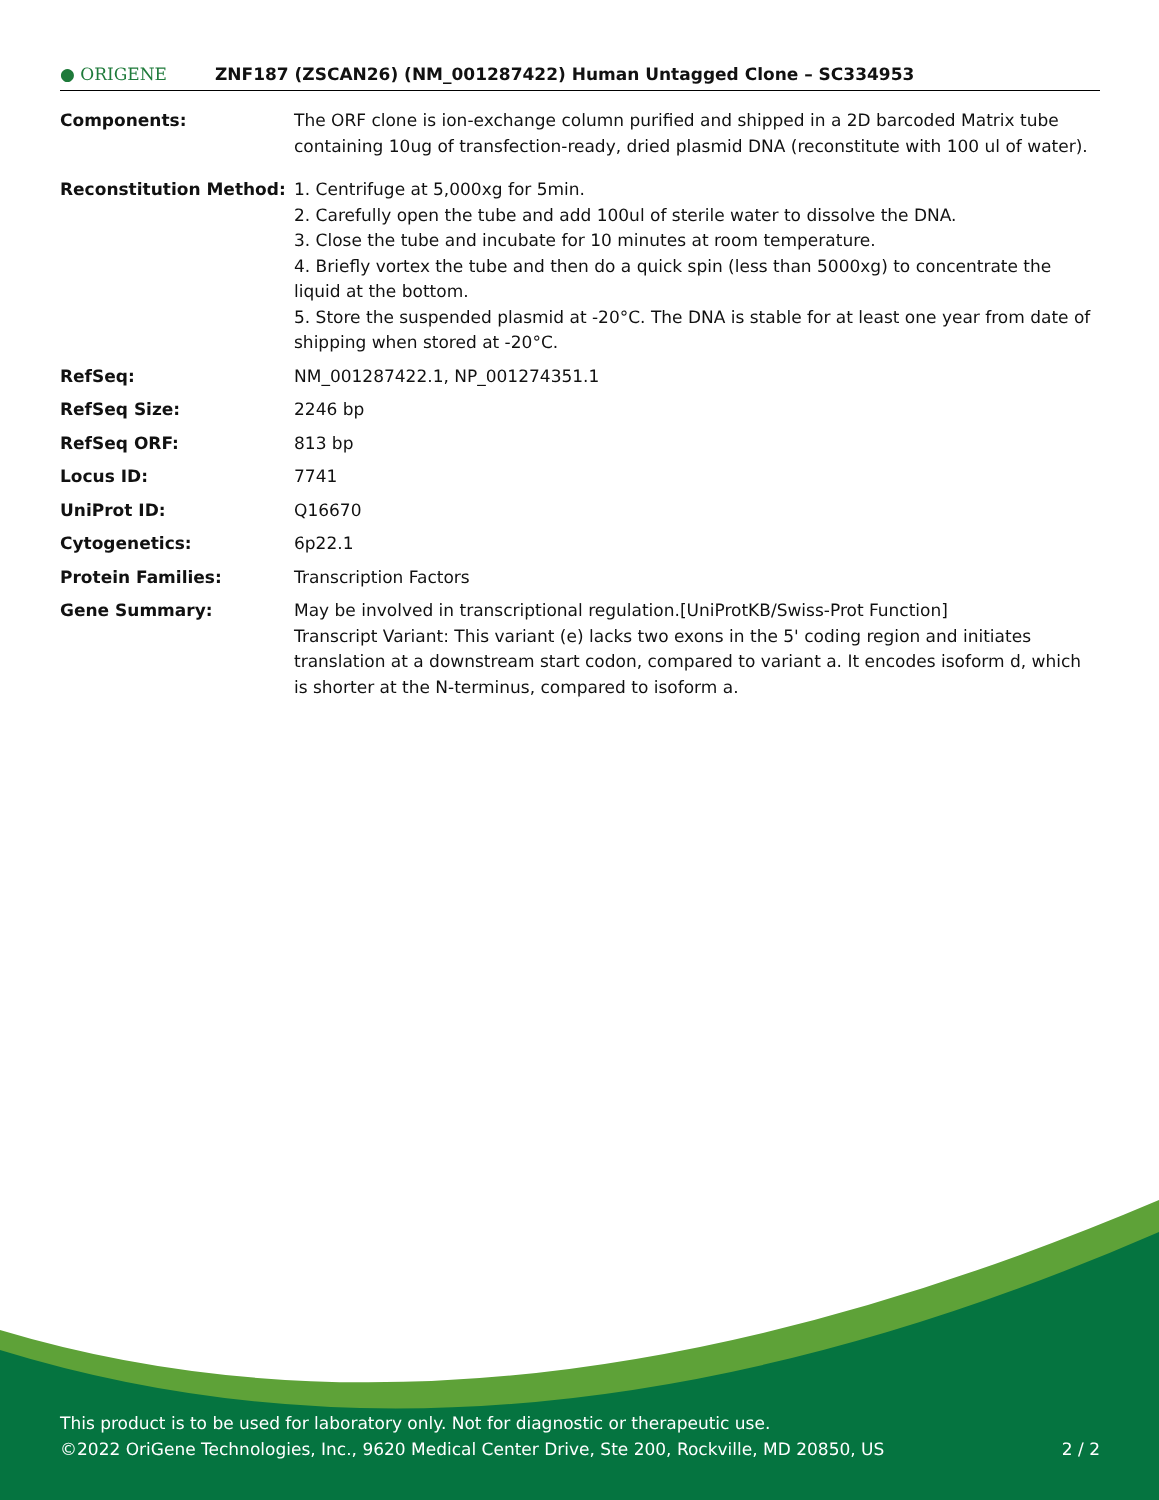● ORIGENE
ZNF187 (ZSCAN26) (NM_001287422) Human Untagged Clone – SC334953
| Components: | The ORF clone is ion-exchange column purified and shipped in a 2D barcoded Matrix tube containing 10ug of transfection-ready, dried plasmid DNA (reconstitute with 100 ul of water). |
| Reconstitution Method: | 1. Centrifuge at 5,000xg for 5min. 2. Carefully open the tube and add 100ul of sterile water to dissolve the DNA. 3. Close the tube and incubate for 10 minutes at room temperature. 4. Briefly vortex the tube and then do a quick spin (less than 5000xg) to concentrate the liquid at the bottom. 5. Store the suspended plasmid at -20°C. The DNA is stable for at least one year from date of shipping when stored at -20°C. |
| RefSeq: | NM_001287422.1 , NP_001274351.1 |
| RefSeq Size: | 2246 bp |
| RefSeq ORF: | 813 bp |
| Locus ID: | 7741 |
| UniProt ID: | Q16670 |
| Cytogenetics: | 6p22.1 |
| Protein Families: | Transcription Factors |
| Gene Summary: | May be involved in transcriptional regulation.[UniProtKB/Swiss-Prot Function] Transcript Variant: This variant (e) lacks two exons in the 5' coding region and initiates translation at a downstream start codon, compared to variant a. It encodes isoform d, which is shorter at the N-terminus, compared to isoform a. |
This product is to be used for laboratory only. Not for diagnostic or therapeutic use.
©2022 OriGene Technologies, Inc., 9620 Medical Center Drive, Ste 200, Rockville, MD 20850, US 2 / 2